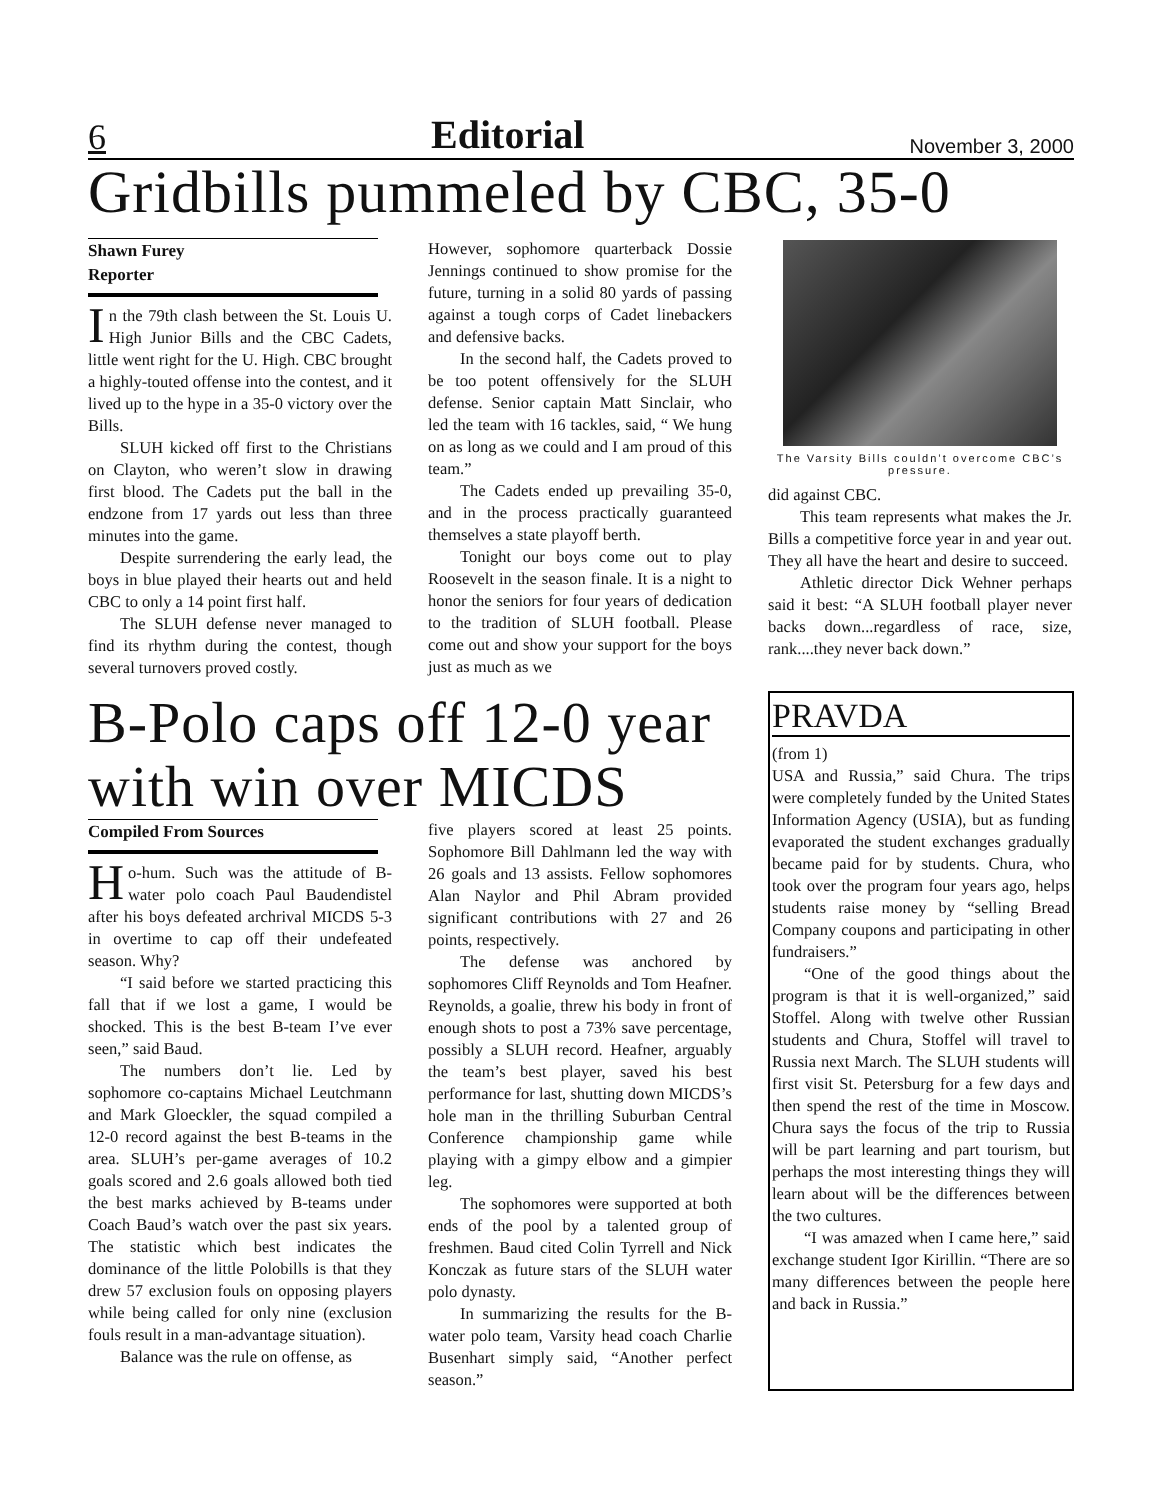6 Editorial November 3, 2000
Gridbills pummeled by CBC, 35-0
Shawn Furey
Reporter
In the 79th clash between the St. Louis U. High Junior Bills and the CBC Cadets, little went right for the U. High. CBC brought a highly-touted offense into the contest, and it lived up to the hype in a 35-0 victory over the Bills.
SLUH kicked off first to the Christians on Clayton, who weren’t slow in drawing first blood. The Cadets put the ball in the endzone from 17 yards out less than three minutes into the game.
Despite surrendering the early lead, the boys in blue played their hearts out and held CBC to only a 14 point first half.
The SLUH defense never managed to find its rhythm during the contest, though several turnovers proved costly.
However, sophomore quarterback Dossie Jennings continued to show promise for the future, turning in a solid 80 yards of passing against a tough corps of Cadet linebackers and defensive backs.
In the second half, the Cadets proved to be too potent offensively for the SLUH defense. Senior captain Matt Sinclair, who led the team with 16 tackles, said, “ We hung on as long as we could and I am proud of this team.”
The Cadets ended up prevailing 35-0, and in the process practically guaranteed themselves a state playoff berth.
Tonight our boys come out to play Roosevelt in the season finale. It is a night to honor the seniors for four years of dedication to the tradition of SLUH football. Please come out and show your support for the boys just as much as we
The Varsity Bills couldn’t overcome CBC’s pressure.
did against CBC.
This team represents what makes the Jr. Bills a competitive force year in and year out. They all have the heart and desire to succeed.
Athletic director Dick Wehner perhaps said it best: “A SLUH football player never backs down...regardless of race, size, rank....they never back down.”
B-Polo caps off 12-0 year with win over MICDS
Compiled From Sources
Ho-hum. Such was the attitude of B-water polo coach Paul Baudendistel after his boys defeated archrival MICDS 5-3 in overtime to cap off their undefeated season. Why?
“I said before we started practicing this fall that if we lost a game, I would be shocked. This is the best B-team I’ve ever seen,” said Baud.
The numbers don’t lie. Led by sophomore co-captains Michael Leutchmann and Mark Gloeckler, the squad compiled a 12-0 record against the best B-teams in the area. SLUH’s per-game averages of 10.2 goals scored and 2.6 goals allowed both tied the best marks achieved by B-teams under Coach Baud’s watch over the past six years. The statistic which best indicates the dominance of the little Polobills is that they drew 57 exclusion fouls on opposing players while being called for only nine (exclusion fouls result in a man-advantage situation).
Balance was the rule on offense, as
five players scored at least 25 points. Sophomore Bill Dahlmann led the way with 26 goals and 13 assists. Fellow sophomores Alan Naylor and Phil Abram provided significant contributions with 27 and 26 points, respectively.
The defense was anchored by sophomores Cliff Reynolds and Tom Heafner. Reynolds, a goalie, threw his body in front of enough shots to post a 73% save percentage, possibly a SLUH record. Heafner, arguably the team’s best player, saved his best performance for last, shutting down MICDS’s hole man in the thrilling Suburban Central Conference championship game while playing with a gimpy elbow and a gimpier leg.
The sophomores were supported at both ends of the pool by a talented group of freshmen. Baud cited Colin Tyrrell and Nick Konczak as future stars of the SLUH water polo dynasty.
In summarizing the results for the B-water polo team, Varsity head coach Charlie Busenhart simply said, “Another perfect season.”
PRAVDA
(from 1)
USA and Russia,” said Chura. The trips were completely funded by the United States Information Agency (USIA), but as funding evaporated the student exchanges gradually became paid for by students. Chura, who took over the program four years ago, helps students raise money by “selling Bread Company coupons and participating in other fundraisers.”
“One of the good things about the program is that it is well-organized,” said Stoffel. Along with twelve other Russian students and Chura, Stoffel will travel to Russia next March. The SLUH students will first visit St. Petersburg for a few days and then spend the rest of the time in Moscow. Chura says the focus of the trip to Russia will be part learning and part tourism, but perhaps the most interesting things they will learn about will be the differences between the two cultures.
“I was amazed when I came here,” said exchange student Igor Kirillin. “There are so many differences between the people here and back in Russia.”